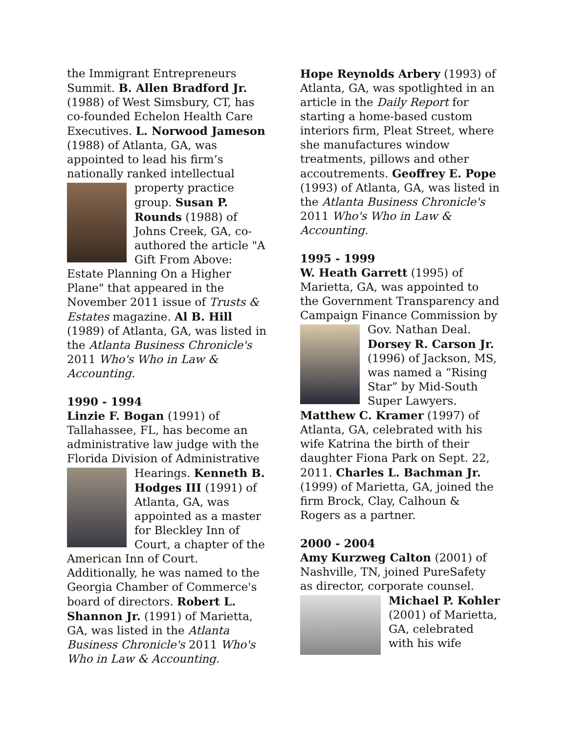the Immigrant Entrepreneurs Summit. B. Allen Bradford Jr. (1988) of West Simsbury, CT, has co-founded Echelon Health Care Executives. L. Norwood Jameson (1988) of Atlanta, GA, was appointed to lead his firm’s nationally ranked intellectual property practice group. Susan P. Rounds (1988) of Johns Creek, GA, co-authored the article "A Gift From Above: Estate Planning On a Higher Plane" that appeared in the November 2011 issue of Trusts & Estates magazine. Al B. Hill (1989) of Atlanta, GA, was listed in the Atlanta Business Chronicle's 2011 Who's Who in Law & Accounting.
1990 - 1994
Linzie F. Bogan (1991) of Tallahassee, FL, has become an administrative law judge with the Florida Division of Administrative Hearings. Kenneth B. Hodges III (1991) of Atlanta, GA, was appointed as a master for Bleckley Inn of Court, a chapter of the American Inn of Court. Additionally, he was named to the Georgia Chamber of Commerce's board of directors. Robert L. Shannon Jr. (1991) of Marietta, GA, was listed in the Atlanta Business Chronicle's 2011 Who's Who in Law & Accounting.
Hope Reynolds Arbery (1993) of Atlanta, GA, was spotlighted in an article in the Daily Report for starting a home-based custom interiors firm, Pleat Street, where she manufactures window treatments, pillows and other accoutrements. Geoffrey E. Pope (1993) of Atlanta, GA, was listed in the Atlanta Business Chronicle's 2011 Who's Who in Law & Accounting.
1995 - 1999
W. Heath Garrett (1995) of Marietta, GA, was appointed to the Government Transparency and Campaign Finance Commission by Gov. Nathan Deal. Dorsey R. Carson Jr. (1996) of Jackson, MS, was named a “Rising Star” by Mid-South Super Lawyers. Matthew C. Kramer (1997) of Atlanta, GA, celebrated with his wife Katrina the birth of their daughter Fiona Park on Sept. 22, 2011. Charles L. Bachman Jr. (1999) of Marietta, GA, joined the firm Brock, Clay, Calhoun & Rogers as a partner.
2000 - 2004
Amy Kurzweg Calton (2001) of Nashville, TN, joined PureSafety as director, corporate counsel. Michael P. Kohler (2001) of Marietta, GA, celebrated with his wife